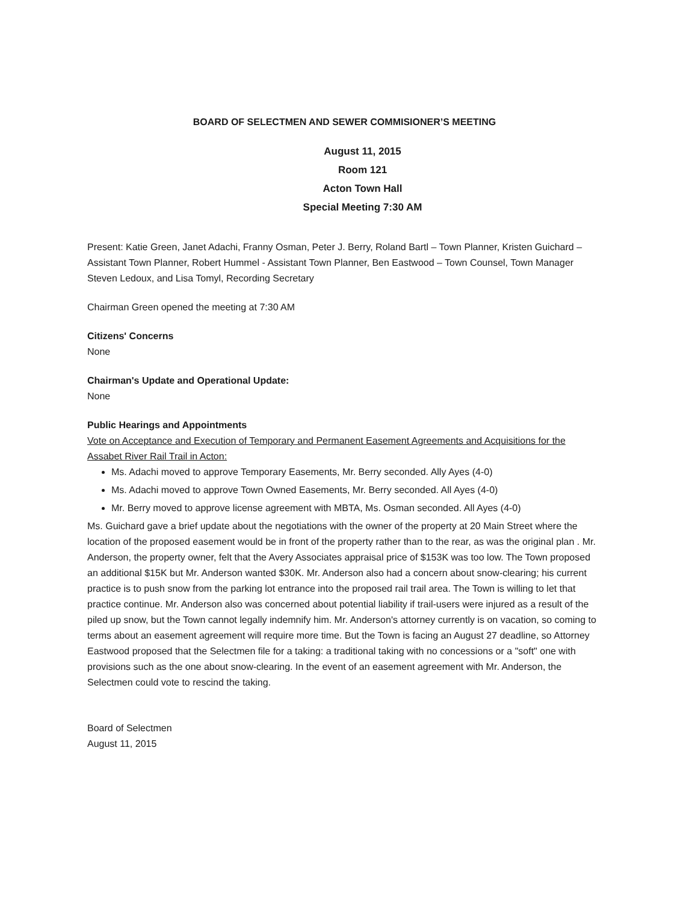BOARD OF SELECTMEN AND SEWER COMMISIONER’S MEETING
August 11, 2015
Room 121
Acton Town Hall
Special Meeting 7:30 AM
Present: Katie Green, Janet Adachi, Franny Osman, Peter J. Berry, Roland Bartl – Town Planner, Kristen Guichard – Assistant Town Planner, Robert Hummel - Assistant Town Planner, Ben Eastwood – Town Counsel, Town Manager Steven Ledoux, and Lisa Tomyl, Recording Secretary
Chairman Green opened the meeting at 7:30 AM
Citizens' Concerns
None
Chairman's Update and Operational Update:
None
Public Hearings and Appointments
Vote on Acceptance and Execution of Temporary and Permanent Easement Agreements and Acquisitions for the Assabet River Rail Trail in Acton:
Ms. Adachi moved to approve Temporary Easements, Mr. Berry seconded. Ally Ayes (4-0)
Ms. Adachi moved to approve Town Owned Easements, Mr. Berry seconded. All Ayes (4-0)
Mr. Berry moved to approve license agreement with MBTA, Ms. Osman seconded. All Ayes (4-0)
Ms. Guichard gave a brief update about the negotiations with the owner of the property at 20 Main Street where the location of the proposed easement would be in front of the property rather than to the rear, as was the original plan . Mr. Anderson, the property owner, felt that the Avery Associates appraisal price of $153K was too low. The Town proposed an additional $15K but Mr. Anderson wanted $30K. Mr. Anderson also had a concern about snow-clearing; his current practice is to push snow from the parking lot entrance into the proposed rail trail area. The Town is willing to let that practice continue. Mr. Anderson also was concerned about potential liability if trail-users were injured as a result of the piled up snow, but the Town cannot legally indemnify him. Mr. Anderson's attorney currently is on vacation, so coming to terms about an easement agreement will require more time. But the Town is facing an August 27 deadline, so Attorney Eastwood proposed that the Selectmen file for a taking: a traditional taking with no concessions or a "soft" one with provisions such as the one about snow-clearing. In the event of an easement agreement with Mr. Anderson, the Selectmen could vote to rescind the taking.
Board of Selectmen
August 11, 2015